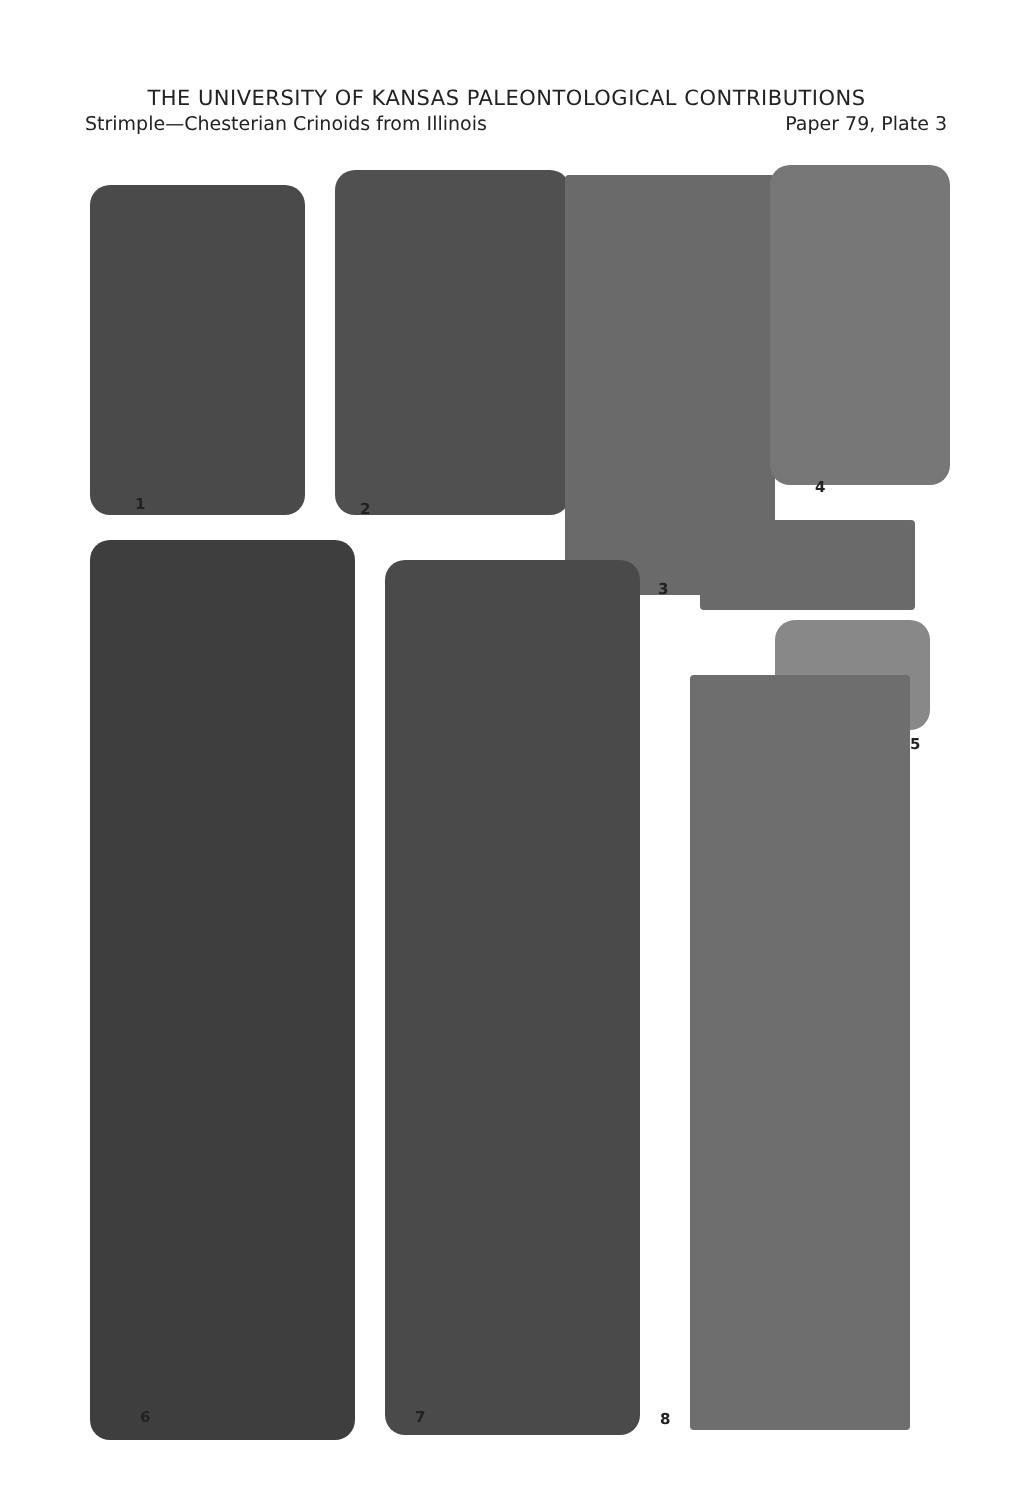THE UNIVERSITY OF KANSAS PALEONTOLOGICAL CONTRIBUTIONS
Strimple—Chesterian Crinoids from Illinois Paper 79, Plate 3
1 2
3
4
5
6 7 8